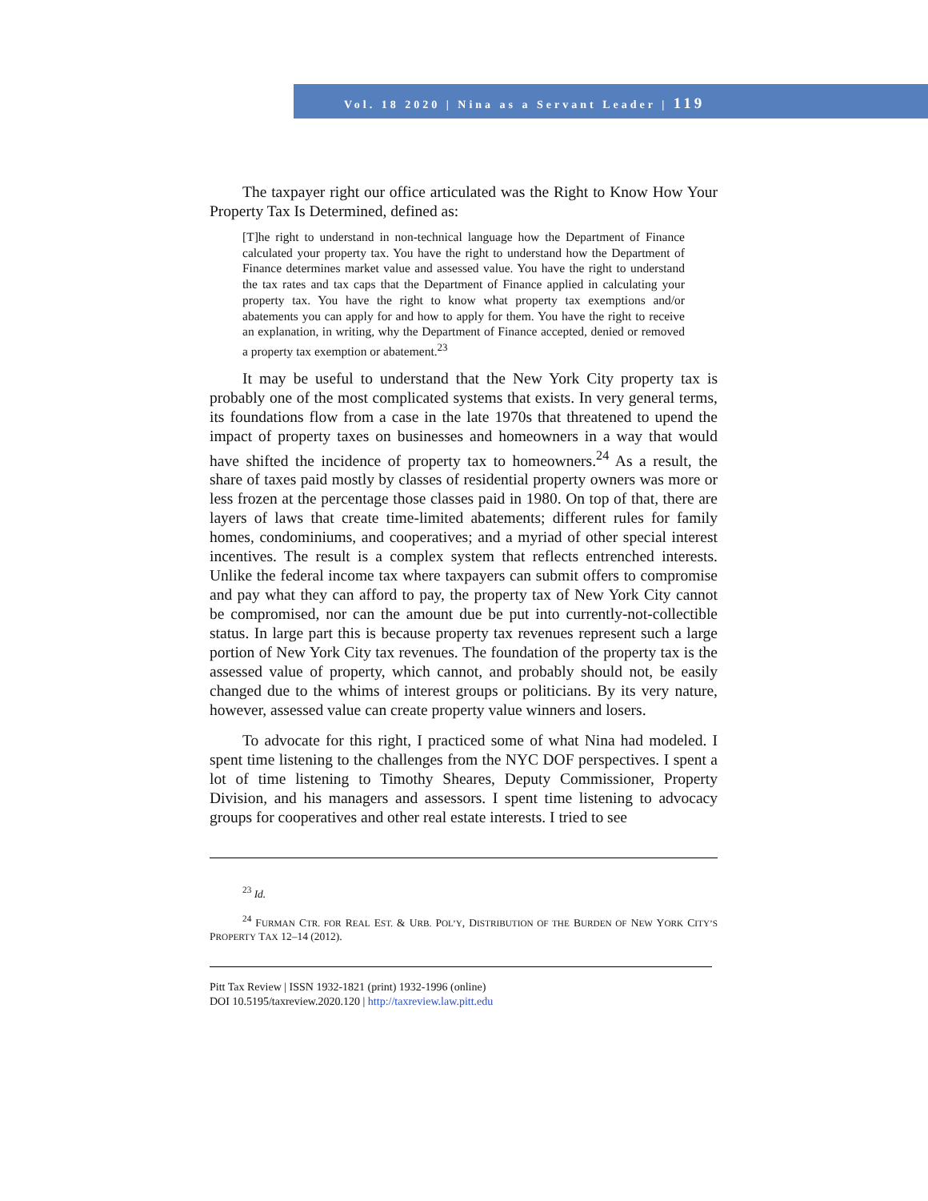Vol. 18 2020 | Nina as a Servant Leader | 119
The taxpayer right our office articulated was the Right to Know How Your Property Tax Is Determined, defined as:
[T]he right to understand in non-technical language how the Department of Finance calculated your property tax. You have the right to understand how the Department of Finance determines market value and assessed value. You have the right to understand the tax rates and tax caps that the Department of Finance applied in calculating your property tax. You have the right to know what property tax exemptions and/or abatements you can apply for and how to apply for them. You have the right to receive an explanation, in writing, why the Department of Finance accepted, denied or removed a property tax exemption or abatement.<sup>23</sup>
It may be useful to understand that the New York City property tax is probably one of the most complicated systems that exists. In very general terms, its foundations flow from a case in the late 1970s that threatened to upend the impact of property taxes on businesses and homeowners in a way that would have shifted the incidence of property tax to homeowners.<sup>24</sup> As a result, the share of taxes paid mostly by classes of residential property owners was more or less frozen at the percentage those classes paid in 1980. On top of that, there are layers of laws that create time-limited abatements; different rules for family homes, condominiums, and cooperatives; and a myriad of other special interest incentives. The result is a complex system that reflects entrenched interests. Unlike the federal income tax where taxpayers can submit offers to compromise and pay what they can afford to pay, the property tax of New York City cannot be compromised, nor can the amount due be put into currently-not-collectible status. In large part this is because property tax revenues represent such a large portion of New York City tax revenues. The foundation of the property tax is the assessed value of property, which cannot, and probably should not, be easily changed due to the whims of interest groups or politicians. By its very nature, however, assessed value can create property value winners and losers.
To advocate for this right, I practiced some of what Nina had modeled. I spent time listening to the challenges from the NYC DOF perspectives. I spent a lot of time listening to Timothy Sheares, Deputy Commissioner, Property Division, and his managers and assessors. I spent time listening to advocacy groups for cooperatives and other real estate interests. I tried to see
<sup>23</sup> Id.
<sup>24</sup> FURMAN CTR. FOR REAL EST. & URB. POL’Y, DISTRIBUTION OF THE BURDEN OF NEW YORK CITY’S PROPERTY TAX 12–14 (2012).
Pitt Tax Review | ISSN 1932-1821 (print) 1932-1996 (online)
DOI 10.5195/taxreview.2020.120 | http://taxreview.law.pitt.edu